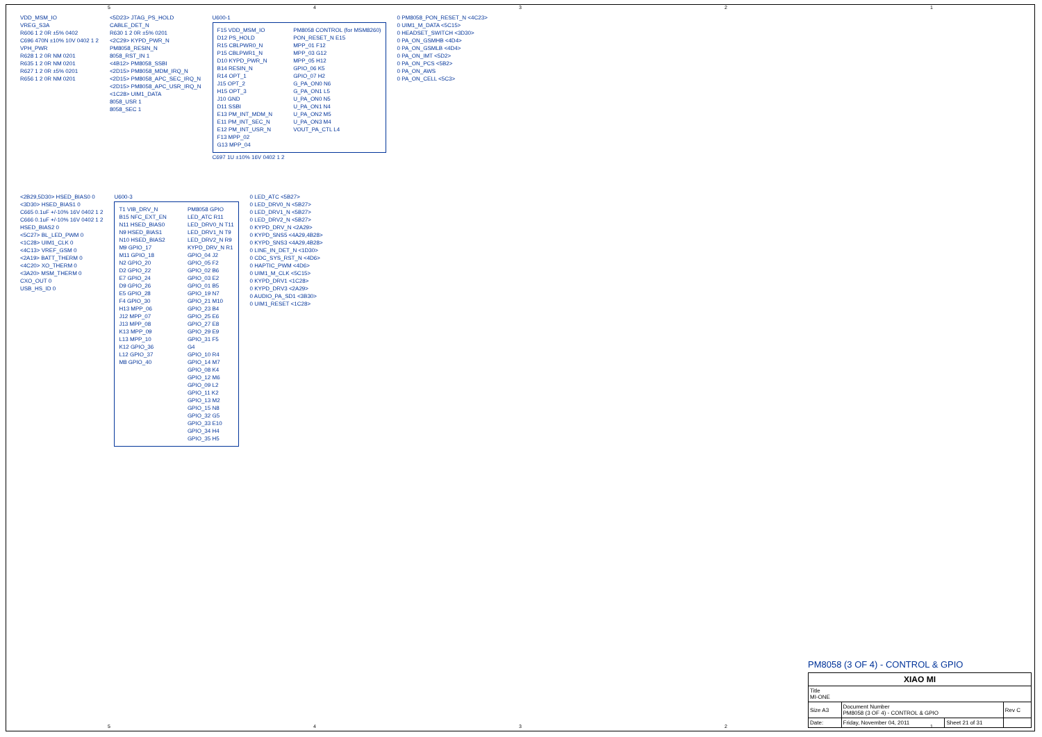5 4 3 2 1
VDD_MSM_IO
VREG_S3A
R606 1 2 0R ±5% 0402
C696 470N ±10% 10V 0402 1 2
VPH_PWR
R628 1 2 0R NM 0201
R635 1 2 0R NM 0201
R627 1 2 0R ±5% 0201
R656 1 2 0R NM 0201
<5D23> JTAG_PS_HOLD
CABLE_DET_N
R630 1 2 0R ±5% 0201
<2C29> KYPD_PWR_N
PM8058_RESIN_N
8058_RST_IN 1
<4B12> PM8058_SSBI
<2D15> PM8058_MDM_IRQ_N
<2D15> PM8058_APC_SEC_IRQ_N
<2D15> PM8058_APC_USR_IRQ_N
<1C28> UIM1_DATA
8058_USR 1
8058_SEC 1
U600-1
F15 VDD_MSM_IO
D12 PS_HOLD
R15 CBLPWR0_N
P15 CBLPWR1_N
D10 KYPD_PWR_N
B14 RESIN_N
R14 OPT_1
J15 OPT_2
H15 OPT_3
J10 GND
D11 SSBI
E13 PM_INT_MDM_N
E11 PM_INT_SEC_N
E12 PM_INT_USR_N
F13 MPP_02
G13 MPP_04
PM8058 CONTROL (for MSM8260)
PON_RESET_N E15
MPP_01 F12
MPP_03 G12
MPP_05 H12
GPIO_06 K5
GPIO_07 H2
G_PA_ON0 N6
G_PA_ON1 L5
U_PA_ON0 N5
U_PA_ON1 N4
U_PA_ON2 M5
U_PA_ON3 M4
VOUT_PA_CTL L4
C697 1U ±10% 16V 0402 1 2
0 PM8058_PON_RESET_N <4C23>
0 UIM1_M_DATA <5C15>
0 HEADSET_SWITCH <3D30>
0 PA_ON_GSMHB <4D4>
0 PA_ON_GSMLB <4D4>
0 PA_ON_IMT <5D2>
0 PA_ON_PCS <5B2>
0 PA_ON_AWS
0 PA_ON_CELL <5C3>
<2B29,5D30> HSED_BIAS0 0
<3D30> HSED_BIAS1 0
C665 0.1uF +/-10% 16V 0402 1 2
C666 0.1uF +/-10% 16V 0402 1 2
HSED_BIAS2 0
<5C27> BL_LED_PWM 0
<1C28> UIM1_CLK 0
<4C13> VREF_GSM 0
<2A19> BATT_THERM 0
<4C20> XO_THERM 0
<3A20> MSM_THERM 0
CXO_OUT 0
USB_HS_ID 0
U600-3
T1 VIB_DRV_N
B15 NFC_EXT_EN
N11 HSED_BIAS0
N9 HSED_BIAS1
N10 HSED_BIAS2
M9 GPIO_17
M11 GPIO_18
N2 GPIO_20
D2 GPIO_22
E7 GPIO_24
D9 GPIO_26
E5 GPIO_28
F4 GPIO_30
H13 MPP_06
J12 MPP_07
J13 MPP_08
K13 MPP_09
L13 MPP_10
K12 GPIO_36
L12 GPIO_37
M8 GPIO_40
PM8058 GPIO
LED_ATC R11
LED_DRV0_N T11
LED_DRV1_N T9
LED_DRV2_N R9
KYPD_DRV_N R1
GPIO_04 J2
GPIO_05 F2
GPIO_02 B6
GPIO_03 E2
GPIO_01 B5
GPIO_19 N7
GPIO_21 M10
GPIO_23 B4
GPIO_25 E6
GPIO_27 E8
GPIO_29 E9
GPIO_31 F5
G4
GPIO_10 R4
GPIO_14 M7
GPIO_08 K4
GPIO_12 M6
GPIO_09 L2
GPIO_11 K2
GPIO_13 M2
GPIO_15 N8
GPIO_32 G5
GPIO_33 E10
GPIO_34 H4
GPIO_35 H5
0 LED_ATC <5B27>
0 LED_DRV0_N <5B27>
0 LED_DRV1_N <5B27>
0 LED_DRV2_N <5B27>
0 KYPD_DRV_N <2A29>
0 KYPD_SNS5 <4A29,4B28>
0 KYPD_SNS3 <4A29,4B28>
0 LINE_IN_DET_N <1D30>
0 CDC_SYS_RST_N <4D6>
0 HAPTIC_PWM <4D6>
0 UIM1_M_CLK <5C15>
0 KYPD_DRV1 <1C28>
0 KYPD_DRV3 <2A29>
0 AUDIO_PA_SD1 <3B30>
0 UIM1_RESET <1C28>
PM8058 (3 OF 4) - CONTROL & GPIO
| XIAO MI | | | |
| Title MI-ONE | | | |
| Size A3 | Document Number PM8058 (3 OF 4) - CONTROL & GPIO | | Rev C |
| Date: | Friday, November 04, 2011 | Sheet 21 of 31 | |
5 4 3 2 1